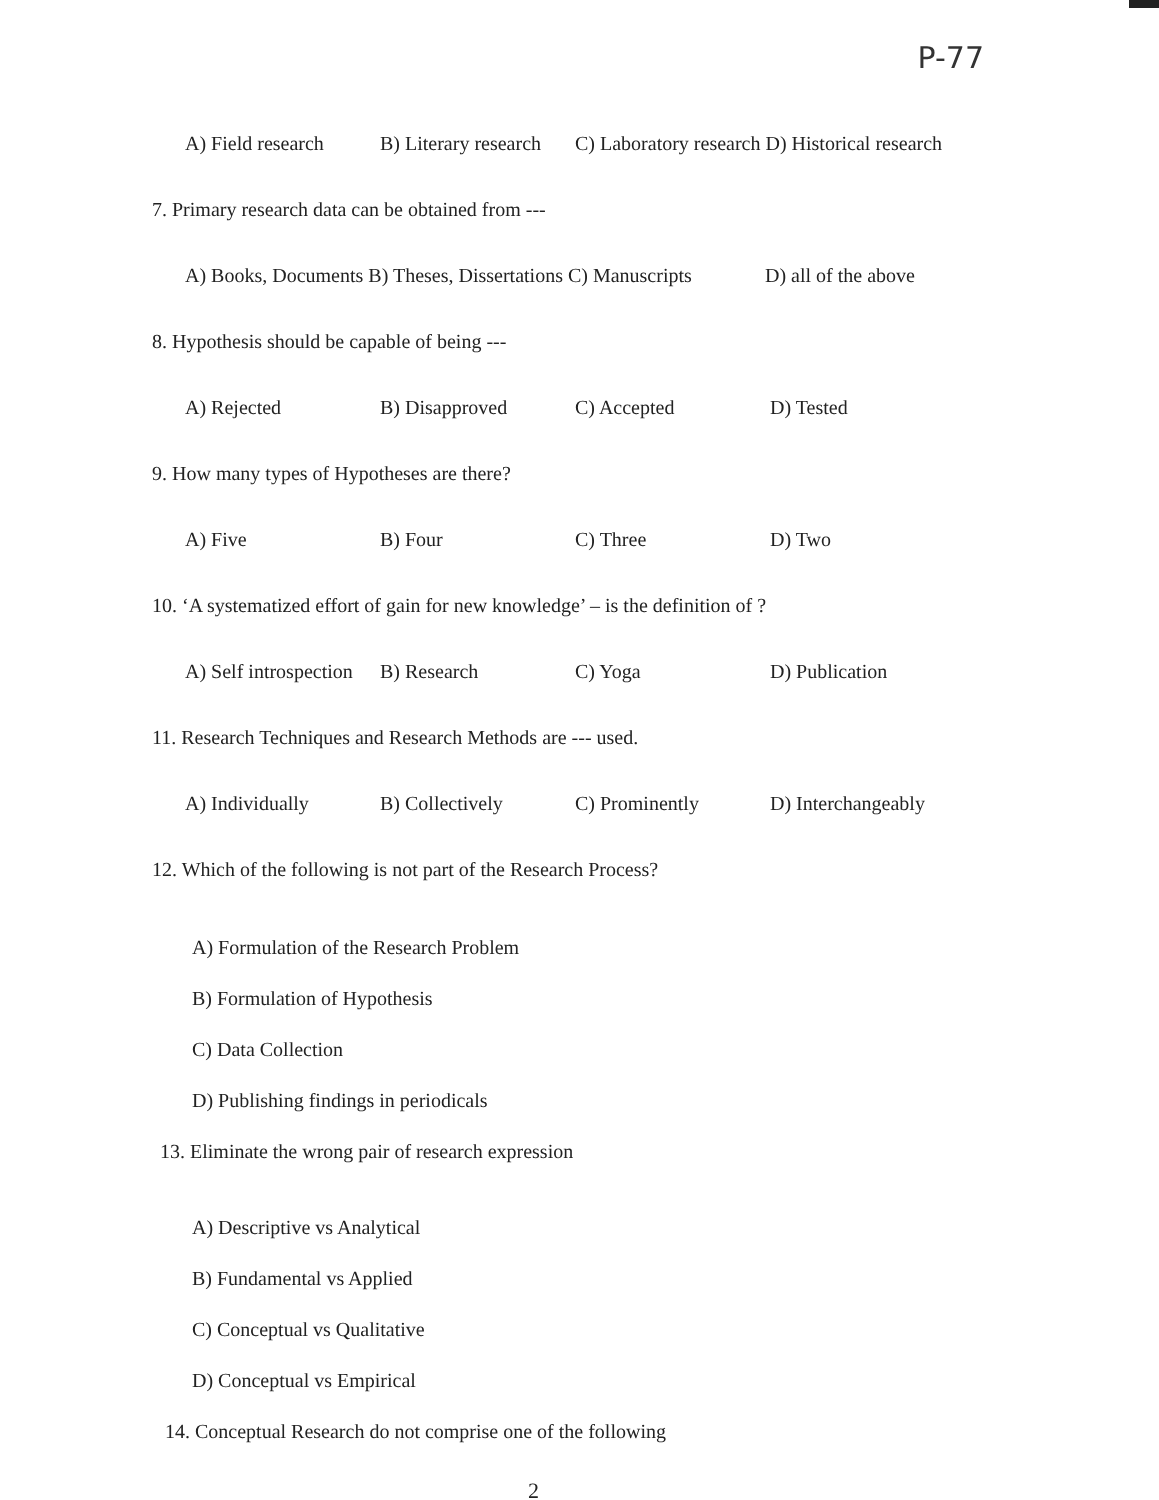P-77
A) Field research B) Literary research C) Laboratory research D) Historical research
7. Primary research data can be obtained from ---
A) Books, Documents B) Theses, Dissertations C) Manuscripts D) all of the above
8. Hypothesis should be capable of being ---
A) Rejected B) Disapproved C) Accepted D) Tested
9. How many types of Hypotheses are there?
A) Five B) Four C) Three D) Two
10. ‘A systematized effort of gain for new knowledge’ – is the definition of ?
A) Self introspection B) Research C) Yoga D) Publication
11. Research Techniques and Research Methods are --- used.
A) Individually B) Collectively C) Prominently D) Interchangeably
12. Which of the following is not part of the Research Process?
A) Formulation of the Research Problem
B) Formulation of Hypothesis
C) Data Collection
D) Publishing findings in periodicals
13. Eliminate the wrong pair of research expression
A) Descriptive vs Analytical
B) Fundamental vs Applied
C) Conceptual vs Qualitative
D) Conceptual vs Empirical
14. Conceptual Research do not comprise one of the following
2